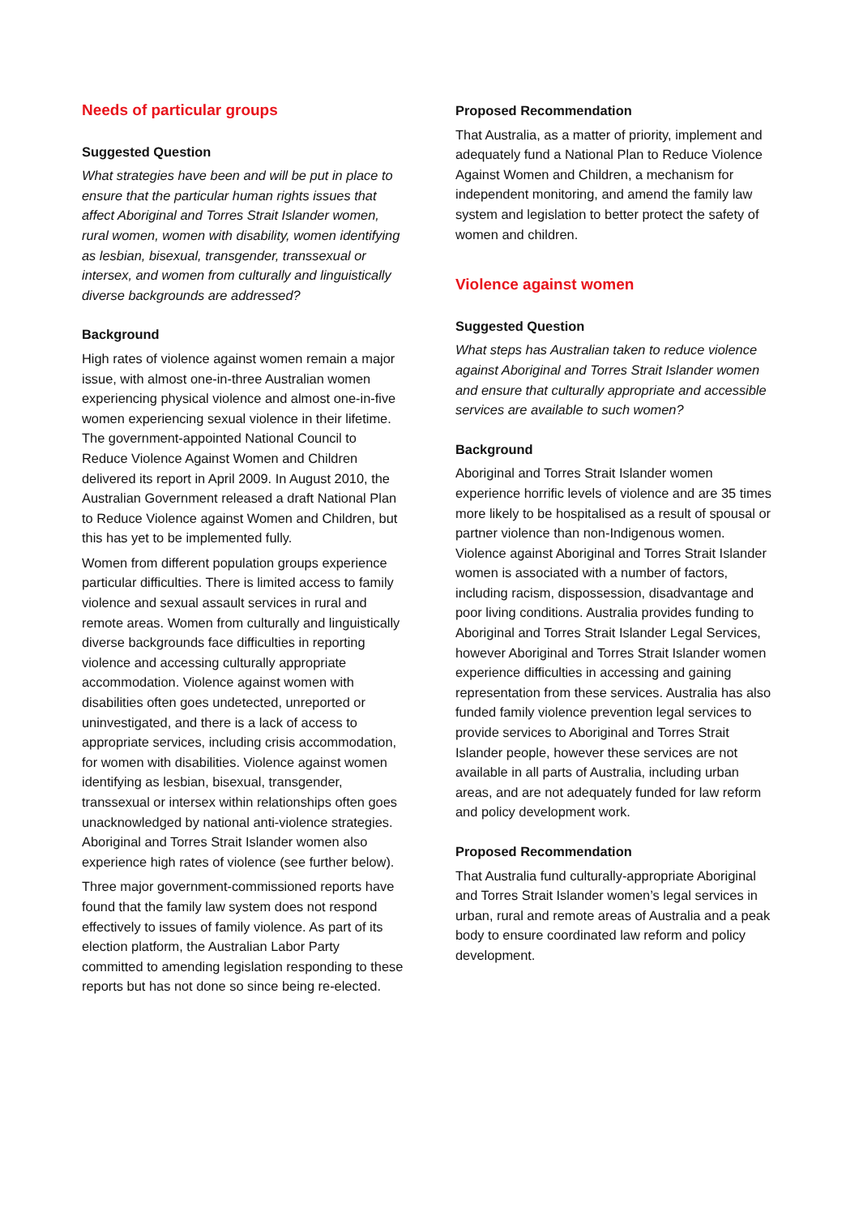Needs of particular groups
Suggested Question
What strategies have been and will be put in place to ensure that the particular human rights issues that affect Aboriginal and Torres Strait Islander women, rural women, women with disability, women identifying as lesbian, bisexual, transgender, transsexual or intersex, and women from culturally and linguistically diverse backgrounds are addressed?
Background
High rates of violence against women remain a major issue, with almost one-in-three Australian women experiencing physical violence and almost one-in-five women experiencing sexual violence in their lifetime. The government-appointed National Council to Reduce Violence Against Women and Children delivered its report in April 2009. In August 2010, the Australian Government released a draft National Plan to Reduce Violence against Women and Children, but this has yet to be implemented fully.
Women from different population groups experience particular difficulties. There is limited access to family violence and sexual assault services in rural and remote areas. Women from culturally and linguistically diverse backgrounds face difficulties in reporting violence and accessing culturally appropriate accommodation. Violence against women with disabilities often goes undetected, unreported or uninvestigated, and there is a lack of access to appropriate services, including crisis accommodation, for women with disabilities. Violence against women identifying as lesbian, bisexual, transgender, transsexual or intersex within relationships often goes unacknowledged by national anti-violence strategies. Aboriginal and Torres Strait Islander women also experience high rates of violence (see further below).
Three major government-commissioned reports have found that the family law system does not respond effectively to issues of family violence. As part of its election platform, the Australian Labor Party committed to amending legislation responding to these reports but has not done so since being re-elected.
Proposed Recommendation
That Australia, as a matter of priority, implement and adequately fund a National Plan to Reduce Violence Against Women and Children, a mechanism for independent monitoring, and amend the family law system and legislation to better protect the safety of women and children.
Violence against women
Suggested Question
What steps has Australian taken to reduce violence against Aboriginal and Torres Strait Islander women and ensure that culturally appropriate and accessible services are available to such women?
Background
Aboriginal and Torres Strait Islander women experience horrific levels of violence and are 35 times more likely to be hospitalised as a result of spousal or partner violence than non-Indigenous women. Violence against Aboriginal and Torres Strait Islander women is associated with a number of factors, including racism, dispossession, disadvantage and poor living conditions. Australia provides funding to Aboriginal and Torres Strait Islander Legal Services, however Aboriginal and Torres Strait Islander women experience difficulties in accessing and gaining representation from these services. Australia has also funded family violence prevention legal services to provide services to Aboriginal and Torres Strait Islander people, however these services are not available in all parts of Australia, including urban areas, and are not adequately funded for law reform and policy development work.
Proposed Recommendation
That Australia fund culturally-appropriate Aboriginal and Torres Strait Islander women’s legal services in urban, rural and remote areas of Australia and a peak body to ensure coordinated law reform and policy development.